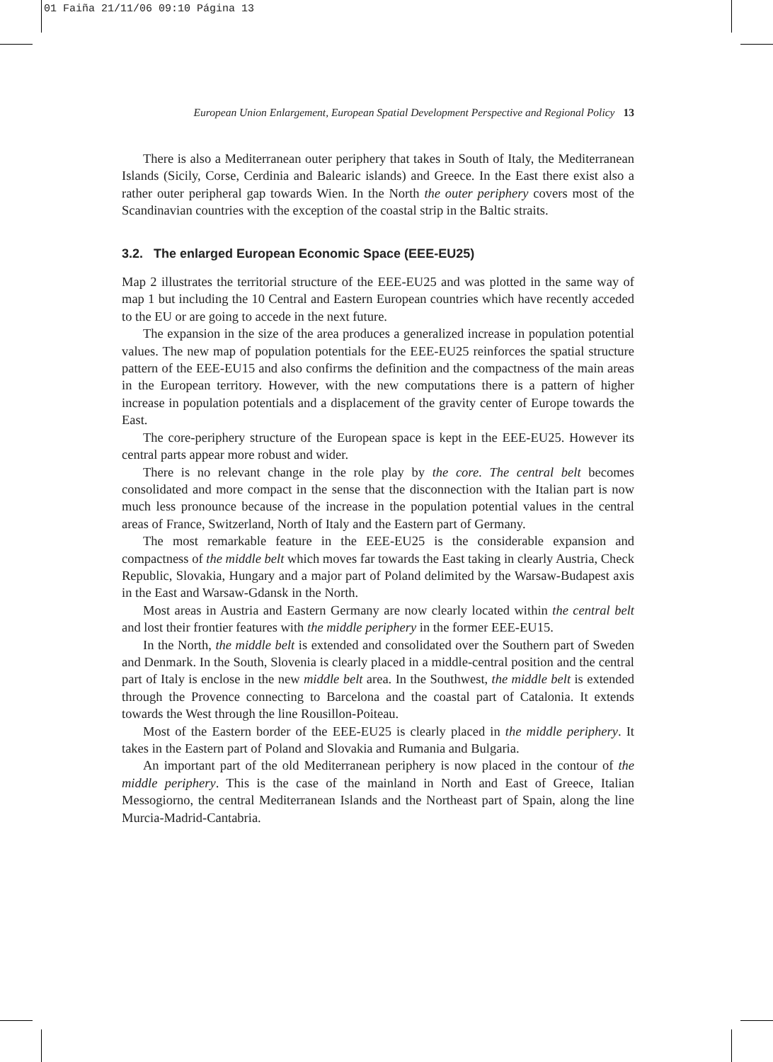01 Faiña 21/11/06 09:10 Página 13
European Union Enlargement, European Spatial Development Perspective and Regional Policy 13
There is also a Mediterranean outer periphery that takes in South of Italy, the Mediterranean Islands (Sicily, Corse, Cerdinia and Balearic islands) and Greece. In the East there exist also a rather outer peripheral gap towards Wien. In the North the outer periphery covers most of the Scandinavian countries with the exception of the coastal strip in the Baltic straits.
3.2. The enlarged European Economic Space (EEE-EU25)
Map 2 illustrates the territorial structure of the EEE-EU25 and was plotted in the same way of map 1 but including the 10 Central and Eastern European countries which have recently acceded to the EU or are going to accede in the next future.
The expansion in the size of the area produces a generalized increase in population potential values. The new map of population potentials for the EEE-EU25 reinforces the spatial structure pattern of the EEE-EU15 and also confirms the definition and the compactness of the main areas in the European territory. However, with the new computations there is a pattern of higher increase in population potentials and a displacement of the gravity center of Europe towards the East.
The core-periphery structure of the European space is kept in the EEE-EU25. However its central parts appear more robust and wider.
There is no relevant change in the role play by the core. The central belt becomes consolidated and more compact in the sense that the disconnection with the Italian part is now much less pronounce because of the increase in the population potential values in the central areas of France, Switzerland, North of Italy and the Eastern part of Germany.
The most remarkable feature in the EEE-EU25 is the considerable expansion and compactness of the middle belt which moves far towards the East taking in clearly Austria, Check Republic, Slovakia, Hungary and a major part of Poland delimited by the Warsaw-Budapest axis in the East and Warsaw-Gdansk in the North.
Most areas in Austria and Eastern Germany are now clearly located within the central belt and lost their frontier features with the middle periphery in the former EEE-EU15.
In the North, the middle belt is extended and consolidated over the Southern part of Sweden and Denmark. In the South, Slovenia is clearly placed in a middle-central position and the central part of Italy is enclose in the new middle belt area. In the Southwest, the middle belt is extended through the Provence connecting to Barcelona and the coastal part of Catalonia. It extends towards the West through the line Rousillon-Poiteau.
Most of the Eastern border of the EEE-EU25 is clearly placed in the middle periphery. It takes in the Eastern part of Poland and Slovakia and Rumania and Bulgaria.
An important part of the old Mediterranean periphery is now placed in the contour of the middle periphery. This is the case of the mainland in North and East of Greece, Italian Messogiorno, the central Mediterranean Islands and the Northeast part of Spain, along the line Murcia-Madrid-Cantabria.